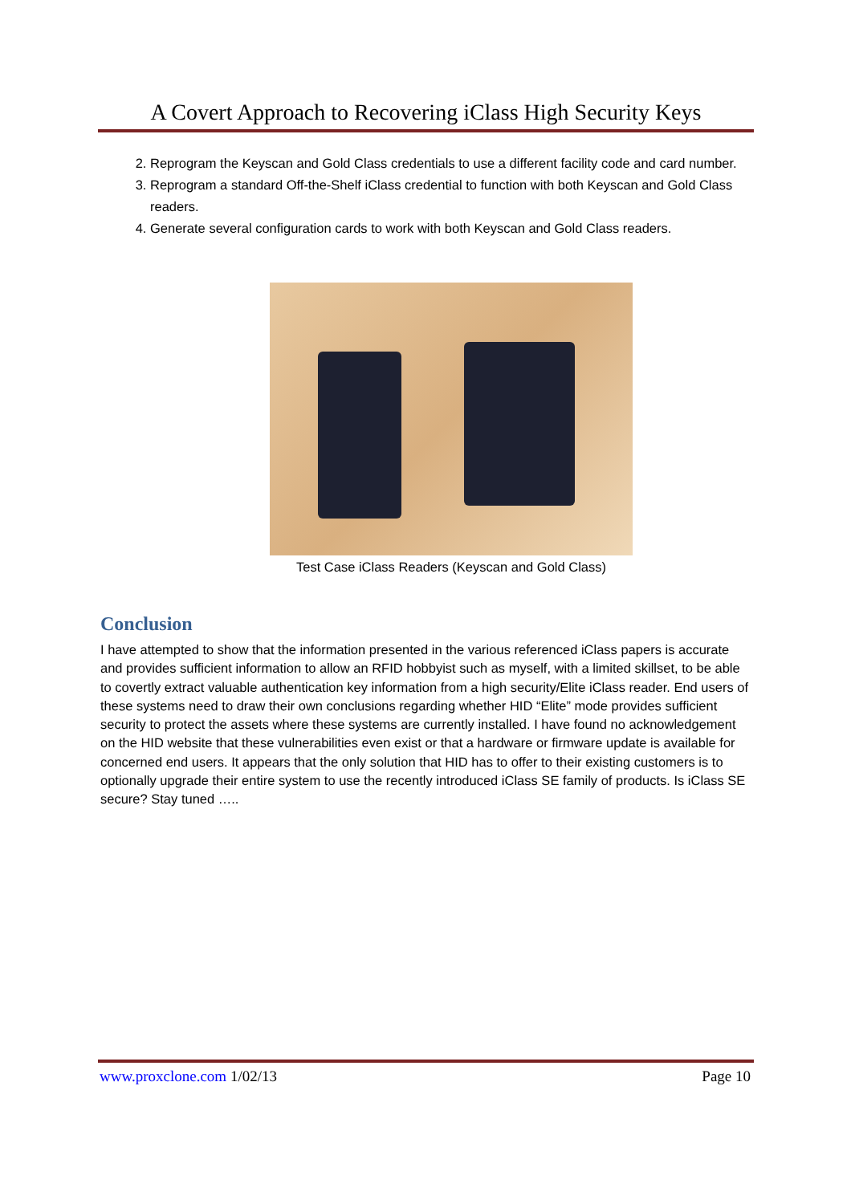A Covert Approach to Recovering iClass High Security Keys
2. Reprogram the Keyscan and Gold Class credentials to use a different facility code and card number.
3. Reprogram a standard Off-the-Shelf iClass credential to function with both Keyscan and Gold Class readers.
4. Generate several configuration cards to work with both Keyscan and Gold Class readers.
Test Case iClass Readers (Keyscan and Gold Class)
Conclusion
I have attempted to show that the information presented in the various referenced iClass papers is accurate and provides sufficient information to allow an RFID hobbyist such as myself, with a limited skillset, to be able to covertly extract valuable authentication key information from a high security/Elite iClass reader. End users of these systems need to draw their own conclusions regarding whether HID “Elite” mode provides sufficient security to protect the assets where these systems are currently installed. I have found no acknowledgement on the HID website that these vulnerabilities even exist or that a hardware or firmware update is available for concerned end users. It appears that the only solution that HID has to offer to their existing customers is to optionally upgrade their entire system to use the recently introduced iClass SE family of products. Is iClass SE secure? Stay tuned …..
www.proxclone.com 1/02/13 Page 10